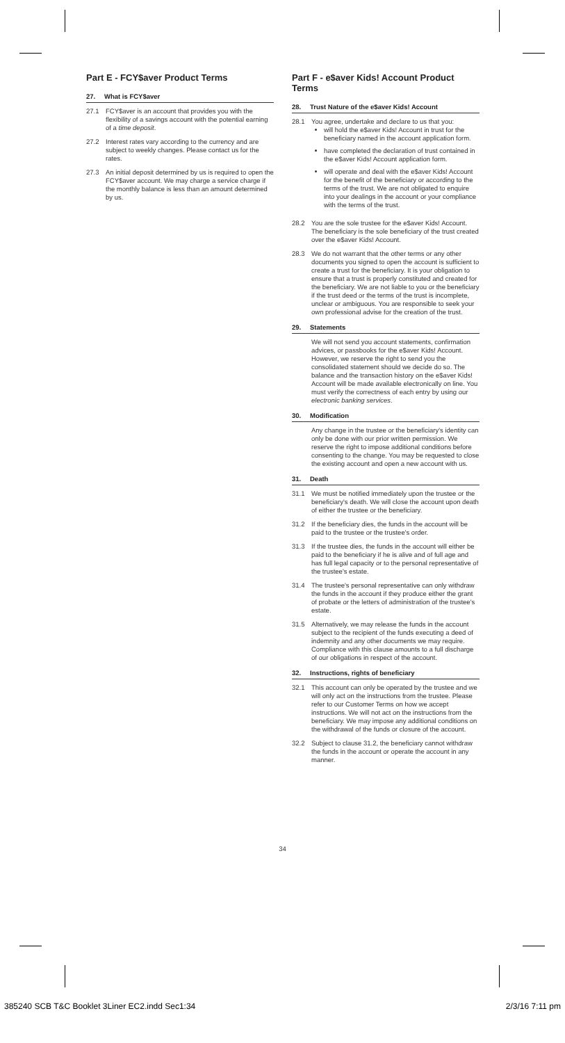Part E - FCY$aver Product Terms
27. What is FCY$aver
27.1 FCY$aver is an account that provides you with the flexibility of a savings account with the potential earning of a time deposit.
27.2 Interest rates vary according to the currency and are subject to weekly changes. Please contact us for the rates.
27.3 An initial deposit determined by us is required to open the FCY$aver account. We may charge a service charge if the monthly balance is less than an amount determined by us.
Part F - e$aver Kids! Account Product Terms
28. Trust Nature of the e$aver Kids! Account
28.1 You agree, undertake and declare to us that you:
will hold the e$aver Kids! Account in trust for the beneficiary named in the account application form.
have completed the declaration of trust contained in the e$aver Kids! Account application form.
will operate and deal with the e$aver Kids! Account for the benefit of the beneficiary or according to the terms of the trust. We are not obligated to enquire into your dealings in the account or your compliance with the terms of the trust.
28.2 You are the sole trustee for the e$aver Kids! Account. The beneficiary is the sole beneficiary of the trust created over the e$aver Kids! Account.
28.3 We do not warrant that the other terms or any other documents you signed to open the account is sufficient to create a trust for the beneficiary. It is your obligation to ensure that a trust is properly constituted and created for the beneficiary. We are not liable to you or the beneficiary if the trust deed or the terms of the trust is incomplete, unclear or ambiguous. You are responsible to seek your own professional advise for the creation of the trust.
29. Statements
We will not send you account statements, confirmation advices, or passbooks for the e$aver Kids! Account. However, we reserve the right to send you the consolidated statement should we decide do so. The balance and the transaction history on the e$aver Kids! Account will be made available electronically on line. You must verify the correctness of each entry by using our electronic banking services.
30. Modification
Any change in the trustee or the beneficiary's identity can only be done with our prior written permission. We reserve the right to impose additional conditions before consenting to the change. You may be requested to close the existing account and open a new account with us.
31. Death
31.1 We must be notified immediately upon the trustee or the beneficiary's death. We will close the account upon death of either the trustee or the beneficiary.
31.2 If the beneficiary dies, the funds in the account will be paid to the trustee or the trustee's order.
31.3 If the trustee dies, the funds in the account will either be paid to the beneficiary if he is alive and of full age and has full legal capacity or to the personal representative of the trustee's estate.
31.4 The trustee's personal representative can only withdraw the funds in the account if they produce either the grant of probate or the letters of administration of the trustee's estate.
31.5 Alternatively, we may release the funds in the account subject to the recipient of the funds executing a deed of indemnity and any other documents we may require. Compliance with this clause amounts to a full discharge of our obligations in respect of the account.
32. Instructions, rights of beneficiary
32.1 This account can only be operated by the trustee and we will only act on the instructions from the trustee. Please refer to our Customer Terms on how we accept instructions. We will not act on the instructions from the beneficiary. We may impose any additional conditions on the withdrawal of the funds or closure of the account.
32.2 Subject to clause 31.2, the beneficiary cannot withdraw the funds in the account or operate the account in any manner.
34
385240 SCB T&C Booklet 3Liner EC2.indd Sec1:34 2/3/16 7:11 pm